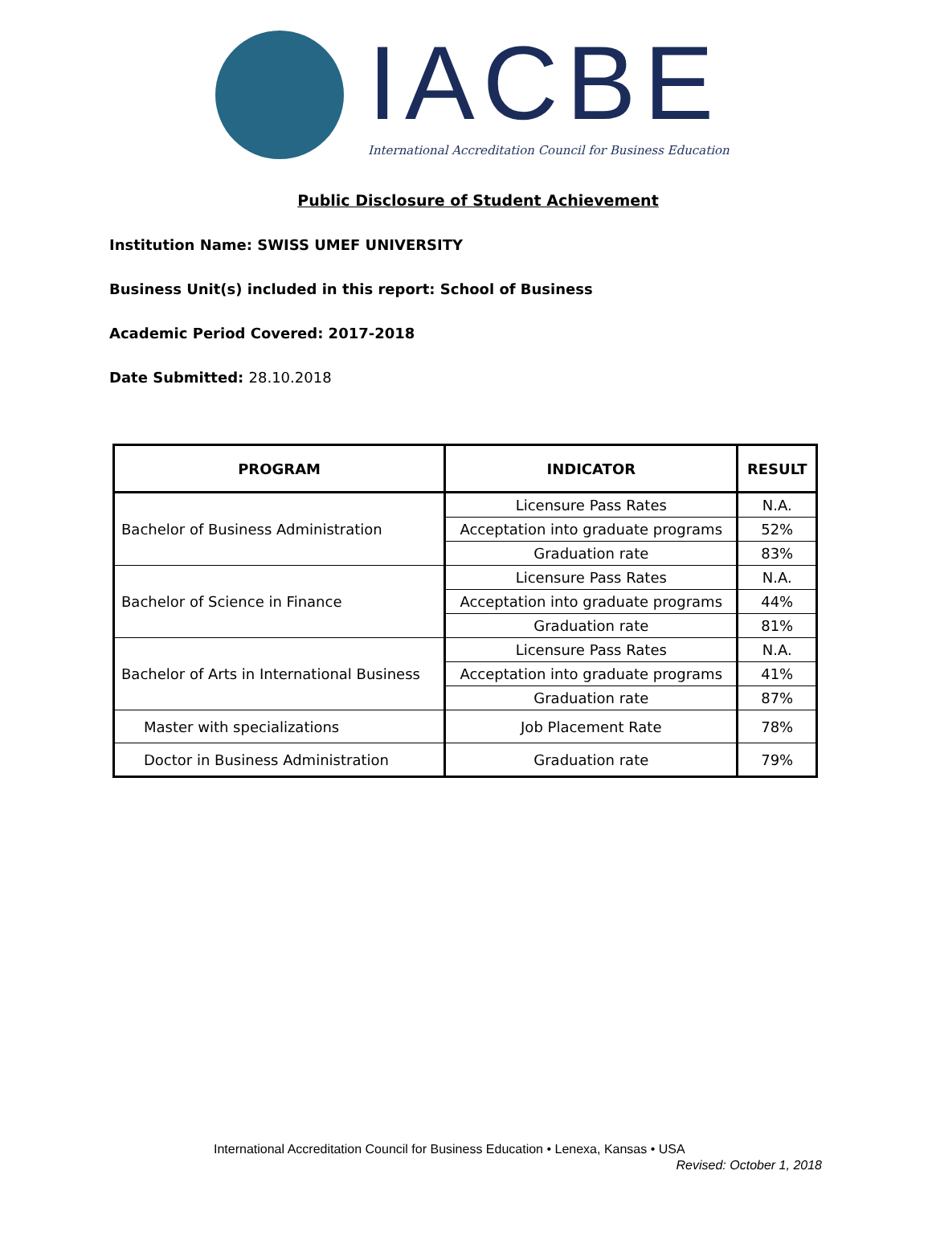IACBE
International Accreditation Council for Business Education
Public Disclosure of Student Achievement
Institution Name: SWISS UMEF UNIVERSITY
Business Unit(s) included in this report: School of Business
Academic Period Covered: 2017-2018
Date Submitted: 28.10.2018
| PROGRAM | INDICATOR | RESULT |
| --- | --- | --- |
| Bachelor of Business Administration | Licensure Pass Rates | N.A. |
| | Acceptation into graduate programs | 52% |
| | Graduation rate | 83% |
| Bachelor of Science in Finance | Licensure Pass Rates | N.A. |
| | Acceptation into graduate programs | 44% |
| | Graduation rate | 81% |
| Bachelor of Arts in International Business | Licensure Pass Rates | N.A. |
| | Acceptation into graduate programs | 41% |
| | Graduation rate | 87% |
| Master with specializations | Job Placement Rate | 78% |
| Doctor in Business Administration | Graduation rate | 79% |
International Accreditation Council for Business Education • Lenexa, Kansas • USA
Revised: October 1, 2018